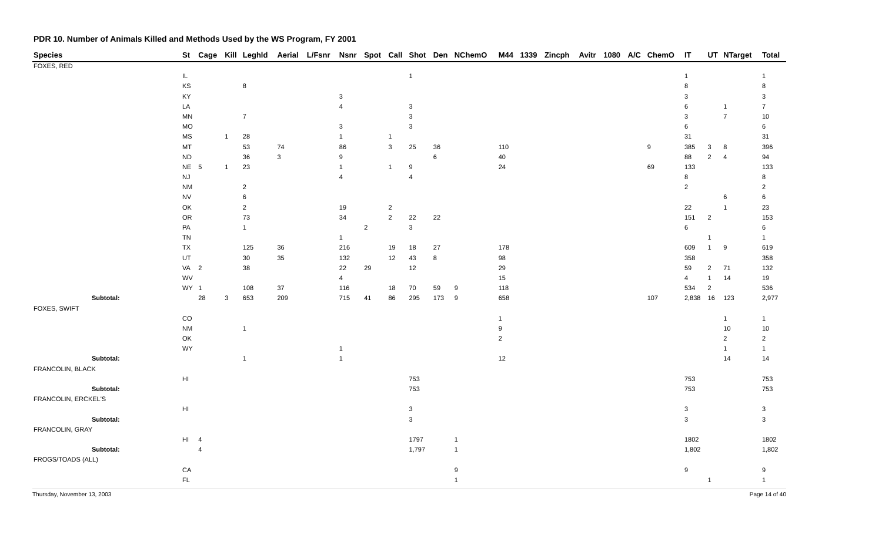PDR 10. Number of Animals Killed and Methods Used by the WS Program, FY 2001
| Species | | St | Cage | Kill | Leghld | Aerial | L/Fsnr | Nsnr | Spot | Call | Shot | Den | NChemO | M44 | 1339 | Zincph | Avitr | 1080 | A/C | ChemO | IT | UT | NTarget | Total |
| --- | --- | --- | --- | --- | --- | --- | --- | --- | --- | --- | --- | --- | --- | --- | --- | --- | --- | --- | --- | --- | --- | --- | --- | --- |
| FOXES, RED | | | | | | | | | | | | | | | | | | | | | | | | |
| | | IL | | | | | | | | | 1 | | | | | | | | | | 1 | | | 1 |
| | | KS | | | 8 | | | | | | | | | | | | | | | | 8 | | | 8 |
| | | KY | | | | | | 3 | | | | | | | | | | | | | 3 | | | 3 |
| | | LA | | | | | | 4 | | | 3 | | | | | | | | | | 6 | | 1 | 7 |
| | | MN | | | 7 | | | | | | 3 | | | | | | | | | | 3 | | 7 | 10 |
| | | MO | | | | | | 3 | | | 3 | | | | | | | | | | 6 | | | 6 |
| | | MS | | 1 | 28 | | | 1 | | 1 | | | | | | | | | | | 31 | | | 31 |
| | | MT | | | 53 | 74 | | 86 | | 3 | 25 | 36 | | 110 | | | | | | 9 | 385 | 3 | 8 | 396 |
| | | ND | | | 36 | 3 | | 9 | | | | 6 | | 40 | | | | | | | 88 | 2 | 4 | 94 |
| | | NE | 5 | 1 | 23 | | | 1 | | 1 | 9 | | | 24 | | | | | | 69 | 133 | | | 133 |
| | | NJ | | | | | | 4 | | | 4 | | | | | | | | | | 8 | | | 8 |
| | | NM | | | 2 | | | | | | | | | | | | | | | | 2 | | | 2 |
| | | NV | | | 6 | | | | | | | | | | | | | | | | | | 6 | 6 |
| | | OK | | | 2 | | | 19 | | 2 | | | | | | | | | | | 22 | | 1 | 23 |
| | | OR | | | 73 | | | 34 | | 2 | 22 | 22 | | | | | | | | | 151 | 2 | | 153 |
| | | PA | | | 1 | | | | 2 | | 3 | | | | | | | | | | 6 | | | 6 |
| | | TN | | | | | | 1 | | | | | | | | | | | | | | 1 | | 1 |
| | | TX | | | 125 | 36 | | 216 | | 19 | 18 | 27 | | 178 | | | | | | | 609 | 1 | 9 | 619 |
| | | UT | | | 30 | 35 | | 132 | | 12 | 43 | 8 | | 98 | | | | | | | 358 | | | 358 |
| | | VA | 2 | | 38 | | | 22 | 29 | | 12 | | | 29 | | | | | | | 59 | 2 | 71 | 132 |
| | | WV | | | | | | 4 | | | | | | 15 | | | | | | | 4 | 1 | 14 | 19 |
| | | WY | 1 | | 108 | 37 | | 116 | | 18 | 70 | 59 | 9 | 118 | | | | | | | 534 | 2 | | 536 |
| | Subtotal: | | 28 | 3 | 653 | 209 | | 715 | 41 | 86 | 295 | 173 | 9 | 658 | | | | | | 107 | 2,838 | 16 | 123 | 2,977 |
| FOXES, SWIFT | | | | | | | | | | | | | | | | | | | | | | | | |
| | | CO | | | | | | | | | | | | 1 | | | | | | | | | 1 | 1 |
| | | NM | | | 1 | | | | | | | | | 9 | | | | | | | | | 10 | 10 |
| | | OK | | | | | | | | | | | | 2 | | | | | | | | | 2 | 2 |
| | | WY | | | | | | 1 | | | | | | | | | | | | | | | 1 | 1 |
| | Subtotal: | | | | 1 | | | 1 | | | | | | 12 | | | | | | | | | 14 | 14 |
| FRANCOLIN, BLACK | | | | | | | | | | | | | | | | | | | | | | | | |
| | | HI | | | | | | | | | 753 | | | | | | | | | | 753 | | | 753 |
| | Subtotal: | | | | | | | | | | 753 | | | | | | | | | | 753 | | | 753 |
| FRANCOLIN, ERCKEL'S | | | | | | | | | | | | | | | | | | | | | | | | |
| | | HI | | | | | | | | | 3 | | | | | | | | | | 3 | | | 3 |
| | Subtotal: | | | | | | | | | | 3 | | | | | | | | | | 3 | | | 3 |
| FRANCOLIN, GRAY | | | | | | | | | | | | | | | | | | | | | | | | |
| | | HI | 4 | | | | | | | | 1797 | | 1 | | | | | | | | 1802 | | | 1802 |
| | Subtotal: | | 4 | | | | | | | | 1,797 | | 1 | | | | | | | | 1,802 | | | 1,802 |
| FROGS/TOADS (ALL) | | | | | | | | | | | | | | | | | | | | | | | | |
| | | CA | | | | | | | | | | | 9 | | | | | | | | 9 | | | 9 |
| | | FL | | | | | | | | | | | 1 | | | | | | | | | 1 | | 1 |
Thursday, November 13, 2003 Page 14 of 40